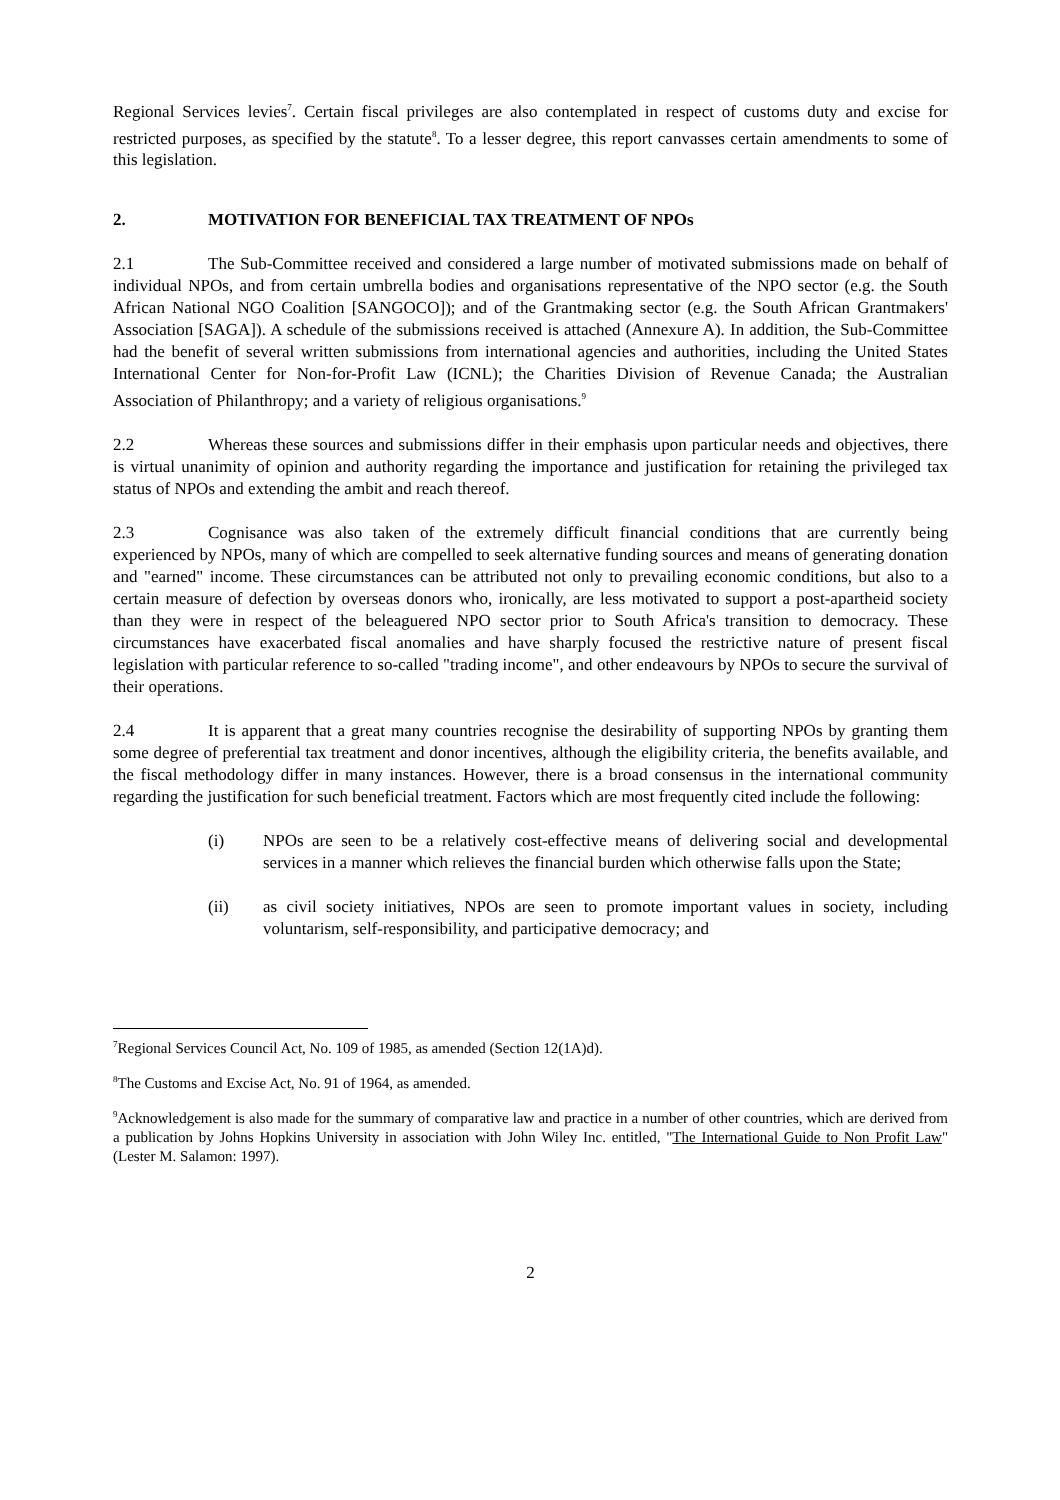Regional Services levies<sup>7</sup>. Certain fiscal privileges are also contemplated in respect of customs duty and excise for restricted purposes, as specified by the statute<sup>8</sup>. To a lesser degree, this report canvasses certain amendments to some of this legislation.
2. MOTIVATION FOR BENEFICIAL TAX TREATMENT OF NPOs
2.1 The Sub-Committee received and considered a large number of motivated submissions made on behalf of individual NPOs, and from certain umbrella bodies and organisations representative of the NPO sector (e.g. the South African National NGO Coalition [SANGOCO]); and of the Grantmaking sector (e.g. the South African Grantmakers' Association [SAGA]). A schedule of the submissions received is attached (Annexure A). In addition, the Sub-Committee had the benefit of several written submissions from international agencies and authorities, including the United States International Center for Non-for-Profit Law (ICNL); the Charities Division of Revenue Canada; the Australian Association of Philanthropy; and a variety of religious organisations.<sup>9</sup>
2.2 Whereas these sources and submissions differ in their emphasis upon particular needs and objectives, there is virtual unanimity of opinion and authority regarding the importance and justification for retaining the privileged tax status of NPOs and extending the ambit and reach thereof.
2.3 Cognisance was also taken of the extremely difficult financial conditions that are currently being experienced by NPOs, many of which are compelled to seek alternative funding sources and means of generating donation and "earned" income. These circumstances can be attributed not only to prevailing economic conditions, but also to a certain measure of defection by overseas donors who, ironically, are less motivated to support a post-apartheid society than they were in respect of the beleaguered NPO sector prior to South Africa's transition to democracy. These circumstances have exacerbated fiscal anomalies and have sharply focused the restrictive nature of present fiscal legislation with particular reference to so-called "trading income", and other endeavours by NPOs to secure the survival of their operations.
2.4 It is apparent that a great many countries recognise the desirability of supporting NPOs by granting them some degree of preferential tax treatment and donor incentives, although the eligibility criteria, the benefits available, and the fiscal methodology differ in many instances. However, there is a broad consensus in the international community regarding the justification for such beneficial treatment. Factors which are most frequently cited include the following:
(i) NPOs are seen to be a relatively cost-effective means of delivering social and developmental services in a manner which relieves the financial burden which otherwise falls upon the State;
(ii) as civil society initiatives, NPOs are seen to promote important values in society, including voluntarism, self-responsibility, and participative democracy; and
<sup>7</sup> Regional Services Council Act, No. 109 of 1985, as amended (Section 12(1A)d).
<sup>8</sup> The Customs and Excise Act, No. 91 of 1964, as amended.
<sup>9</sup> Acknowledgement is also made for the summary of comparative law and practice in a number of other countries, which are derived from a publication by Johns Hopkins University in association with John Wiley Inc. entitled, "The International Guide to Non Profit Law" (Lester M. Salamon: 1997).
2